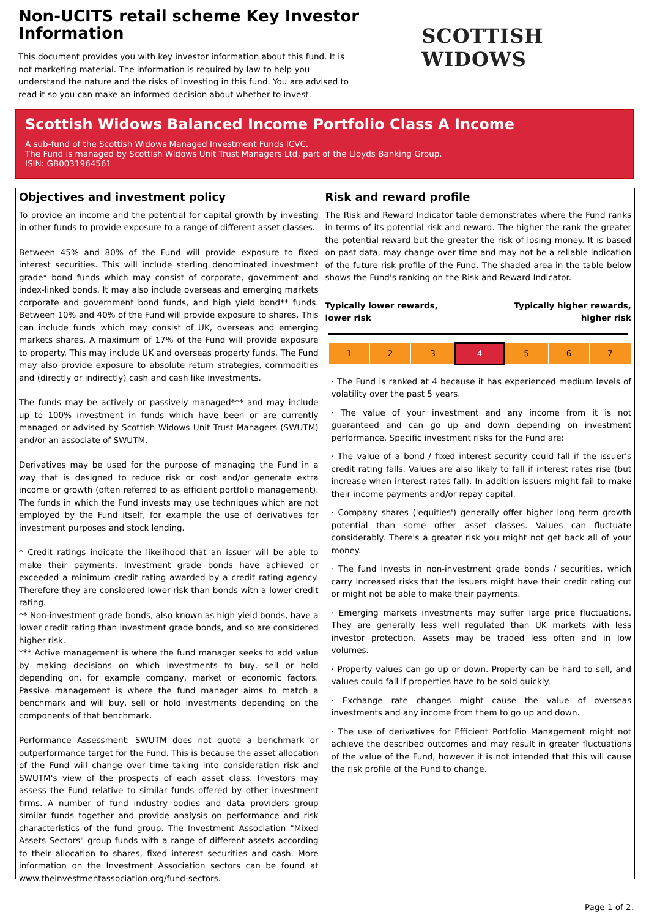Non-UCITS retail scheme Key Investor Information
This document provides you with key investor information about this fund. It is not marketing material. The information is required by law to help you understand the nature and the risks of investing in this fund. You are advised to read it so you can make an informed decision about whether to invest.
SCOTTISH WIDOWS
Scottish Widows Balanced Income Portfolio Class A Income
A sub-fund of the Scottish Widows Managed Investment Funds ICVC.
The Fund is managed by Scottish Widows Unit Trust Managers Ltd, part of the Lloyds Banking Group.
ISIN: GB0031964561
Objectives and investment policy
To provide an income and the potential for capital growth by investing in other funds to provide exposure to a range of different asset classes.
Between 45% and 80% of the Fund will provide exposure to fixed interest securities. This will include sterling denominated investment grade* bond funds which may consist of corporate, government and index-linked bonds. It may also include overseas and emerging markets corporate and government bond funds, and high yield bond** funds. Between 10% and 40% of the Fund will provide exposure to shares. This can include funds which may consist of UK, overseas and emerging markets shares. A maximum of 17% of the Fund will provide exposure to property. This may include UK and overseas property funds. The Fund may also provide exposure to absolute return strategies, commodities and (directly or indirectly) cash and cash like investments.
The funds may be actively or passively managed*** and may include up to 100% investment in funds which have been or are currently managed or advised by Scottish Widows Unit Trust Managers (SWUTM) and/or an associate of SWUTM.
Derivatives may be used for the purpose of managing the Fund in a way that is designed to reduce risk or cost and/or generate extra income or growth (often referred to as efficient portfolio management). The funds in which the Fund invests may use techniques which are not employed by the Fund itself, for example the use of derivatives for investment purposes and stock lending.
* Credit ratings indicate the likelihood that an issuer will be able to make their payments. Investment grade bonds have achieved or exceeded a minimum credit rating awarded by a credit rating agency. Therefore they are considered lower risk than bonds with a lower credit rating.
** Non-investment grade bonds, also known as high yield bonds, have a lower credit rating than investment grade bonds, and so are considered higher risk.
*** Active management is where the fund manager seeks to add value by making decisions on which investments to buy, sell or hold depending on, for example company, market or economic factors. Passive management is where the fund manager aims to match a benchmark and will buy, sell or hold investments depending on the components of that benchmark.
Performance Assessment: SWUTM does not quote a benchmark or outperformance target for the Fund. This is because the asset allocation of the Fund will change over time taking into consideration risk and SWUTM's view of the prospects of each asset class. Investors may assess the Fund relative to similar funds offered by other investment firms. A number of fund industry bodies and data providers group similar funds together and provide analysis on performance and risk characteristics of the fund group. The Investment Association "Mixed Assets Sectors" group funds with a range of different assets according to their allocation to shares, fixed interest securities and cash. More information on the Investment Association sectors can be found at www.theinvestmentassociation.org/fund-sectors.
Risk and reward profile
The Risk and Reward Indicator table demonstrates where the Fund ranks in terms of its potential risk and reward. The higher the rank the greater the potential reward but the greater the risk of losing money. It is based on past data, may change over time and may not be a reliable indication of the future risk profile of the Fund. The shaded area in the table below shows the Fund's ranking on the Risk and Reward Indicator.
Typically lower rewards,
lower risk Typically higher rewards,
higher risk
| 1 | 2 | 3 | 4 | 5 | 6 | 7 |
· The Fund is ranked at 4 because it has experienced medium levels of volatility over the past 5 years.
· The value of your investment and any income from it is not guaranteed and can go up and down depending on investment performance. Specific investment risks for the Fund are:
· The value of a bond / fixed interest security could fall if the issuer's credit rating falls. Values are also likely to fall if interest rates rise (but increase when interest rates fall). In addition issuers might fail to make their income payments and/or repay capital.
· Company shares ('equities') generally offer higher long term growth potential than some other asset classes. Values can fluctuate considerably. There's a greater risk you might not get back all of your money.
· The fund invests in non-investment grade bonds / securities, which carry increased risks that the issuers might have their credit rating cut or might not be able to make their payments.
· Emerging markets investments may suffer large price fluctuations. They are generally less well regulated than UK markets with less investor protection. Assets may be traded less often and in low volumes.
· Property values can go up or down. Property can be hard to sell, and values could fall if properties have to be sold quickly.
· Exchange rate changes might cause the value of overseas investments and any income from them to go up and down.
· The use of derivatives for Efficient Portfolio Management might not achieve the described outcomes and may result in greater fluctuations of the value of the Fund, however it is not intended that this will cause the risk profile of the Fund to change.
Page 1 of 2.